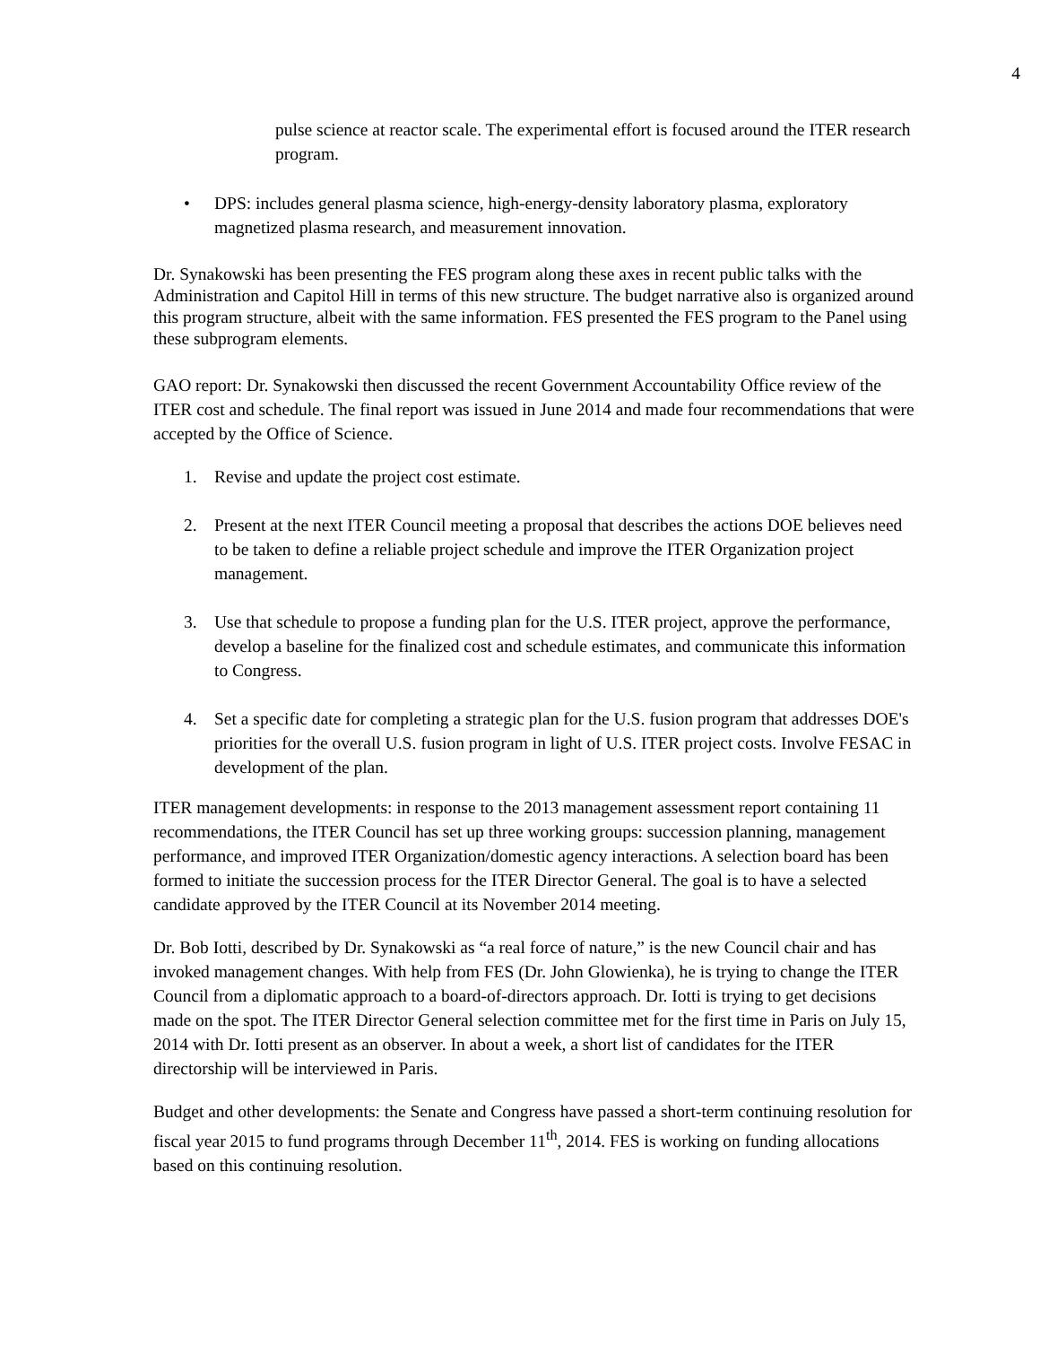4
pulse science at reactor scale. The experimental effort is focused around the ITER research program.
• DPS: includes general plasma science, high-energy-density laboratory plasma, exploratory magnetized plasma research, and measurement innovation.
Dr. Synakowski has been presenting the FES program along these axes in recent public talks with the Administration and Capitol Hill in terms of this new structure. The budget narrative also is organized around this program structure, albeit with the same information. FES presented the FES program to the Panel using these subprogram elements.
GAO report: Dr. Synakowski then discussed the recent Government Accountability Office review of the ITER cost and schedule. The final report was issued in June 2014 and made four recommendations that were accepted by the Office of Science.
1. Revise and update the project cost estimate.
2. Present at the next ITER Council meeting a proposal that describes the actions DOE believes need to be taken to define a reliable project schedule and improve the ITER Organization project management.
3. Use that schedule to propose a funding plan for the U.S. ITER project, approve the performance, develop a baseline for the finalized cost and schedule estimates, and communicate this information to Congress.
4. Set a specific date for completing a strategic plan for the U.S. fusion program that addresses DOE's priorities for the overall U.S. fusion program in light of U.S. ITER project costs. Involve FESAC in development of the plan.
ITER management developments: in response to the 2013 management assessment report containing 11 recommendations, the ITER Council has set up three working groups: succession planning, management performance, and improved ITER Organization/domestic agency interactions. A selection board has been formed to initiate the succession process for the ITER Director General. The goal is to have a selected candidate approved by the ITER Council at its November 2014 meeting.
Dr. Bob Iotti, described by Dr. Synakowski as “a real force of nature,” is the new Council chair and has invoked management changes. With help from FES (Dr. John Glowienka), he is trying to change the ITER Council from a diplomatic approach to a board-of-directors approach. Dr. Iotti is trying to get decisions made on the spot. The ITER Director General selection committee met for the first time in Paris on July 15, 2014 with Dr. Iotti present as an observer. In about a week, a short list of candidates for the ITER directorship will be interviewed in Paris.
Budget and other developments: the Senate and Congress have passed a short-term continuing resolution for fiscal year 2015 to fund programs through December 11<sup>th</sup>, 2014. FES is working on funding allocations based on this continuing resolution.